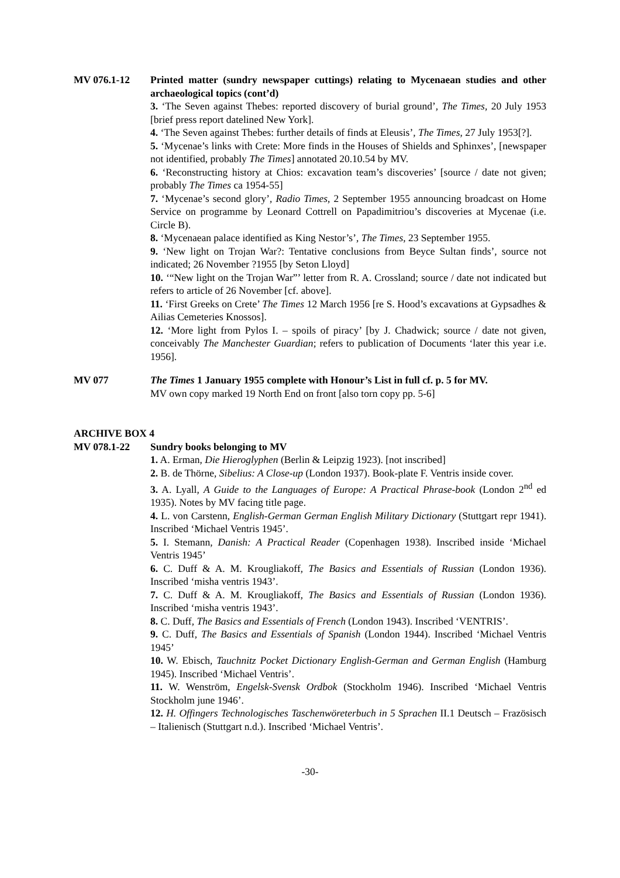MV 076.1-12 Printed matter (sundry newspaper cuttings) relating to Mycenaean studies and other archaeological topics (cont’d)
3. ‘The Seven against Thebes: reported discovery of burial ground’, The Times, 20 July 1953 [brief press report datelined New York].
4. ‘The Seven against Thebes: further details of finds at Eleusis’, The Times, 27 July 1953[?].
5. ‘Mycenae’s links with Crete: More finds in the Houses of Shields and Sphinxes’, [newspaper not identified, probably The Times] annotated 20.10.54 by MV.
6. ‘Reconstructing history at Chios: excavation team’s discoveries’ [source / date not given; probably The Times ca 1954-55]
7. ‘Mycenae’s second glory’, Radio Times, 2 September 1955 announcing broadcast on Home Service on programme by Leonard Cottrell on Papadimitriou’s discoveries at Mycenae (i.e. Circle B).
8. ‘Mycenaean palace identified as King Nestor’s’, The Times, 23 September 1955.
9. ‘New light on Trojan War?: Tentative conclusions from Beyce Sultan finds’, source not indicated; 26 November ?1955 [by Seton Lloyd]
10. ‘“New light on the Trojan War”’ letter from R. A. Crossland; source / date not indicated but refers to article of 26 November [cf. above].
11. ‘First Greeks on Crete’ The Times 12 March 1956 [re S. Hood’s excavations at Gypsadhes & Ailias Cemeteries Knossos].
12. ‘More light from Pylos I. – spoils of piracy’ [by J. Chadwick; source / date not given, conceivably The Manchester Guardian; refers to publication of Documents ‘later this year i.e. 1956].
MV 077 The Times 1 January 1955 complete with Honour’s List in full cf. p. 5 for MV.
MV own copy marked 19 North End on front [also torn copy pp. 5-6]
ARCHIVE BOX 4
MV 078.1-22 Sundry books belonging to MV
1. A. Erman, Die Hieroglyphen (Berlin & Leipzig 1923). [not inscribed]
2. B. de Thörne, Sibelius: A Close-up (London 1937). Book-plate F. Ventris inside cover.
3. A. Lyall, A Guide to the Languages of Europe: A Practical Phrase-book (London 2<sup>nd</sup> ed 1935). Notes by MV facing title page.
4. L. von Carstenn, English-German German English Military Dictionary (Stuttgart repr 1941). Inscribed ‘Michael Ventris 1945’.
5. I. Stemann, Danish: A Practical Reader (Copenhagen 1938). Inscribed inside ‘Michael Ventris 1945’
6. C. Duff & A. M. Krougliakoff, The Basics and Essentials of Russian (London 1936). Inscribed ‘misha ventris 1943’.
7. C. Duff & A. M. Krougliakoff, The Basics and Essentials of Russian (London 1936). Inscribed ‘misha ventris 1943’.
8. C. Duff, The Basics and Essentials of French (London 1943). Inscribed ‘VENTRIS’.
9. C. Duff, The Basics and Essentials of Spanish (London 1944). Inscribed ‘Michael Ventris 1945’
10. W. Ebisch, Tauchnitz Pocket Dictionary English-German and German English (Hamburg 1945). Inscribed ‘Michael Ventris’.
11. W. Wenström, Engelsk-Svensk Ordbok (Stockholm 1946). Inscribed ‘Michael Ventris Stockholm june 1946’.
12. H. Offingers Technologisches Taschenwöreterbuch in 5 Sprachen II.1 Deutsch – Frazösisch – Italienisch (Stuttgart n.d.). Inscribed ‘Michael Ventris’.
-30-